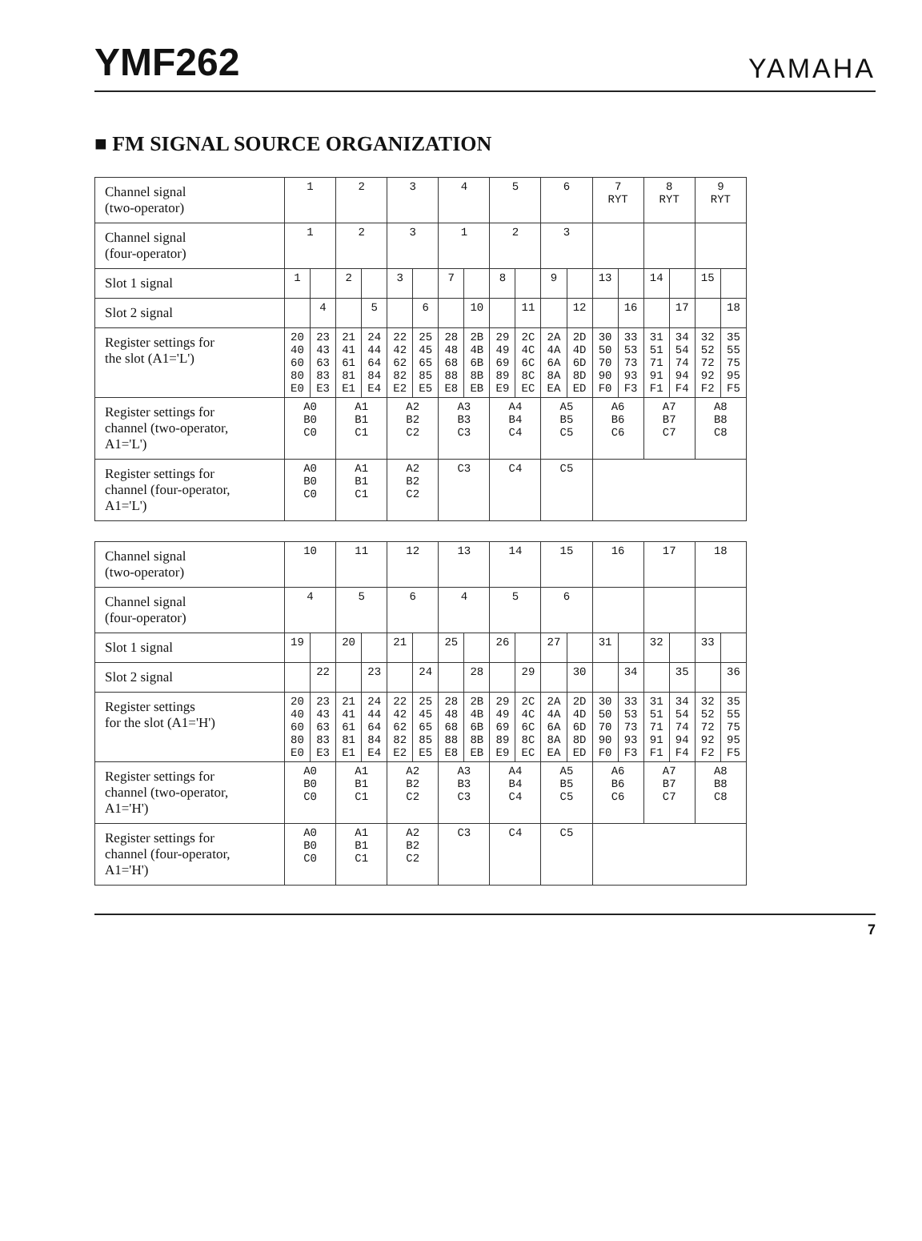YMF262
YAMAHA
■ FM SIGNAL SOURCE ORGANIZATION
| Channel signal (two-operator) | 1 | | 2 | | 3 | | 4 | | 5 | | 6 | | 7 RYT | | 8 RYT | | 9 RYT | |
| Channel signal (four-operator) | 1 | | 2 | | 3 | | 1 | | 2 | | 3 | | | | | | | |
| Slot 1 signal | 1 | | 2 | | 3 | | 7 | | 8 | | 9 | | 13 | | 14 | | 15 | |
| Slot 2 signal | | 4 | | 5 | | 6 | | 10 | | 11 | | 12 | | 16 | | 17 | | 18 |
| Register settings for the slot (A1='L') | 20 40 60 80 E0 | 23 43 63 83 E3 | 21 41 61 81 E1 | 24 44 64 84 E4 | 22 42 62 82 E2 | 25 45 65 85 E5 | 28 48 68 88 E8 | 2B 4B 6B 8B EB | 29 49 69 89 E9 | 2C 4C 6C 8C EC | 2A 4A 6A 8A EA | 2D 4D 6D 8D ED | 30 50 70 90 F0 | 33 53 73 93 F3 | 31 51 71 91 F1 | 34 54 74 94 F4 | 32 52 72 92 F2 | 35 55 75 95 F5 |
| Register settings for channel (two-operator, A1='L') | A0 B0 C0 | | A1 B1 C1 | | A2 B2 C2 | | A3 B3 C3 | | A4 B4 C4 | | A5 B5 C5 | | A6 B6 C6 | | A7 B7 C7 | | A8 B8 C8 | |
| Register settings for channel (four-operator, A1='L') | A0 B0 C0 | | A1 B1 C1 | | A2 B2 C2 | | C3 | | C4 | | C5 | | | | | | | |
| Channel signal (two-operator) | 10 | | 11 | | 12 | | 13 | | 14 | | 15 | | 16 | | 17 | | 18 | |
| Channel signal (four-operator) | 4 | | 5 | | 6 | | 4 | | 5 | | 6 | | | | | | | |
| Slot 1 signal | 19 | | 20 | | 21 | | 25 | | 26 | | 27 | | 31 | | 32 | | 33 | |
| Slot 2 signal | | 22 | | 23 | | 24 | | 28 | | 29 | | 30 | | 34 | | 35 | | 36 |
| Register settings for the slot (A1='H') | 20 40 60 80 E0 | 23 43 63 83 E3 | 21 41 61 81 E1 | 24 44 64 84 E4 | 22 42 62 82 E2 | 25 45 65 85 E5 | 28 48 68 88 E8 | 2B 4B 6B 8B EB | 29 49 69 89 E9 | 2C 4C 6C 8C EC | 2A 4A 6A 8A EA | 2D 4D 6D 8D ED | 30 50 70 90 F0 | 33 53 73 93 F3 | 31 51 71 91 F1 | 34 54 74 94 F4 | 32 52 72 92 F2 | 35 55 75 95 F5 |
| Register settings for channel (two-operator, A1='H') | A0 B0 C0 | | A1 B1 C1 | | A2 B2 C2 | | A3 B3 C3 | | A4 B4 C4 | | A5 B5 C5 | | A6 B6 C6 | | A7 B7 C7 | | A8 B8 C8 | |
| Register settings for channel (four-operator, A1='H') | A0 B0 C0 | | A1 B1 C1 | | A2 B2 C2 | | C3 | | C4 | | C5 | | | | | | | |
7